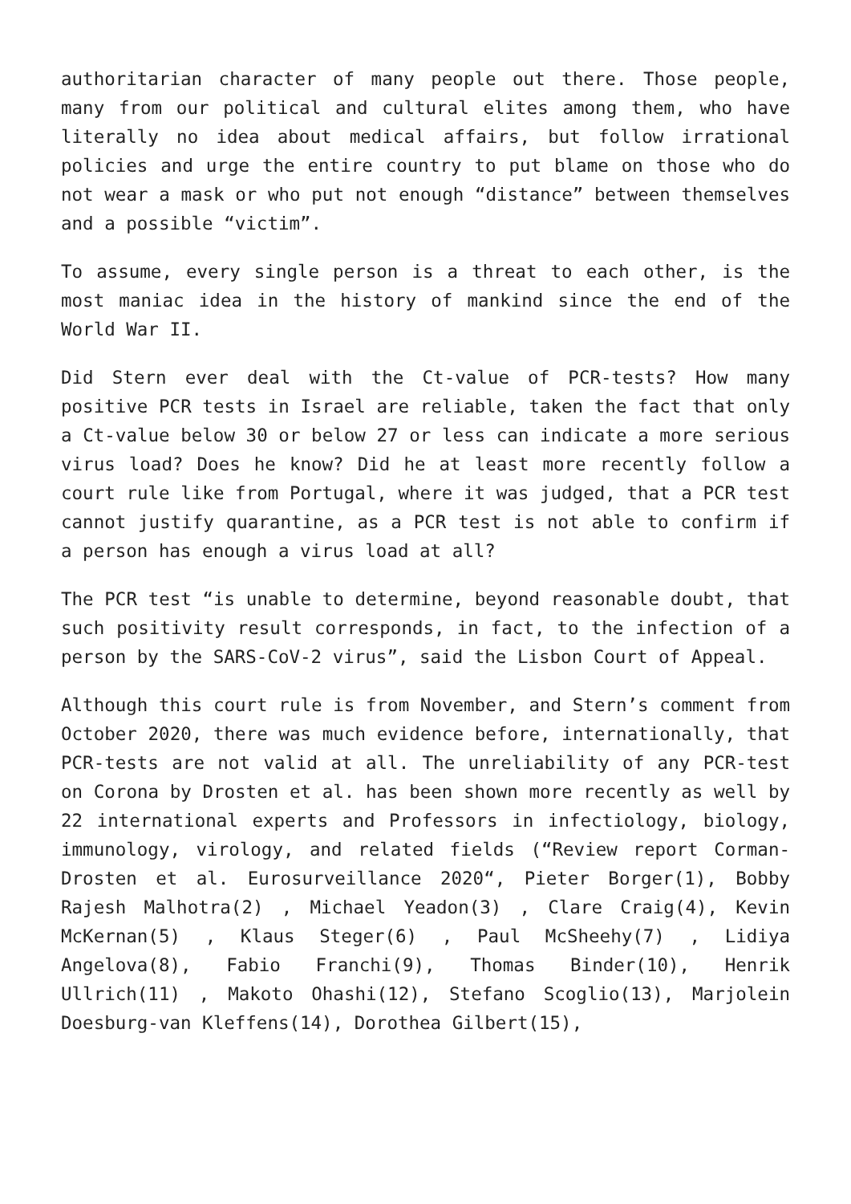authoritarian character of many people out there. Those people, many from our political and cultural elites among them, who have literally no idea about medical affairs, but follow irrational policies and urge the entire country to put blame on those who do not wear a mask or who put not enough “distance” between themselves and a possible “victim”.
To assume, every single person is a threat to each other, is the most maniac idea in the history of mankind since the end of the World War II.
Did Stern ever deal with the Ct-value of PCR-tests? How many positive PCR tests in Israel are reliable, taken the fact that only a Ct-value below 30 or below 27 or less can indicate a more serious virus load? Does he know? Did he at least more recently follow a court rule like from Portugal, where it was judged, that a PCR test cannot justify quarantine, as a PCR test is not able to confirm if a person has enough a virus load at all?
The PCR test “is unable to determine, beyond reasonable doubt, that such positivity result corresponds, in fact, to the infection of a person by the SARS-CoV-2 virus”, said the Lisbon Court of Appeal.
Although this court rule is from November, and Stern’s comment from October 2020, there was much evidence before, internationally, that PCR-tests are not valid at all. The unreliability of any PCR-test on Corona by Drosten et al. has been shown more recently as well by 22 international experts and Professors in infectiology, biology, immunology, virology, and related fields (“Review report Corman-Drosten et al. Eurosurveillance 2020“, Pieter Borger(1), Bobby Rajesh Malhotra(2) , Michael Yeadon(3) , Clare Craig(4), Kevin McKernan(5) , Klaus Steger(6) , Paul McSheehy(7) , Lidiya Angelova(8), Fabio Franchi(9), Thomas Binder(10), Henrik Ullrich(11) , Makoto Ohashi(12), Stefano Scoglio(13), Marjolein Doesburg-van Kleffens(14), Dorothea Gilbert(15),